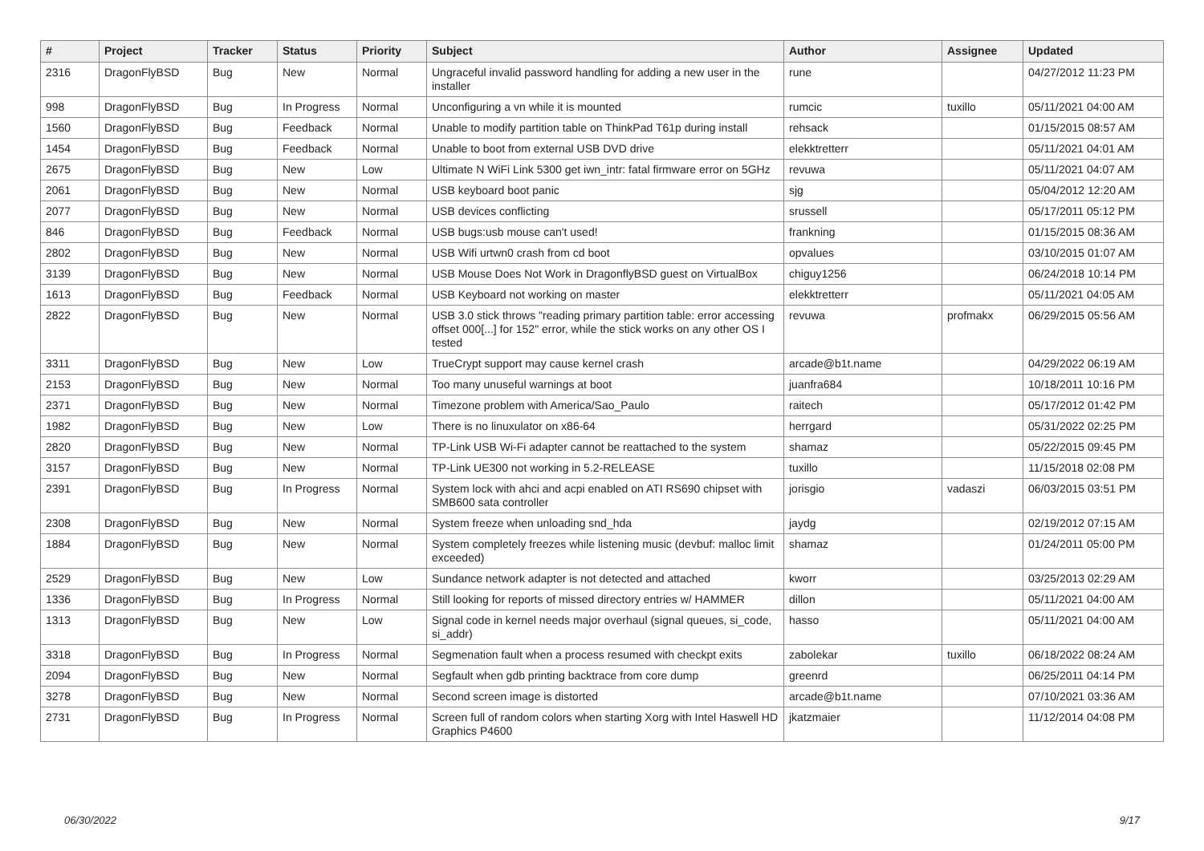| # | Project | Tracker | Status | Priority | Subject | Author | Assignee | Updated |
| --- | --- | --- | --- | --- | --- | --- | --- | --- |
| 2316 | DragonFlyBSD | Bug | New | Normal | Ungraceful invalid password handling for adding a new user in the installer | rune | | 04/27/2012 11:23 PM |
| 998 | DragonFlyBSD | Bug | In Progress | Normal | Unconfiguring a vn while it is mounted | rumcic | tuxillo | 05/11/2021 04:00 AM |
| 1560 | DragonFlyBSD | Bug | Feedback | Normal | Unable to modify partition table on ThinkPad T61p during install | rehsack | | 01/15/2015 08:57 AM |
| 1454 | DragonFlyBSD | Bug | Feedback | Normal | Unable to boot from external USB DVD drive | elekktretterr | | 05/11/2021 04:01 AM |
| 2675 | DragonFlyBSD | Bug | New | Low | Ultimate N WiFi Link 5300 get iwn_intr: fatal firmware error on 5GHz | revuwa | | 05/11/2021 04:07 AM |
| 2061 | DragonFlyBSD | Bug | New | Normal | USB keyboard boot panic | sjg | | 05/04/2012 12:20 AM |
| 2077 | DragonFlyBSD | Bug | New | Normal | USB devices conflicting | srussell | | 05/17/2011 05:12 PM |
| 846 | DragonFlyBSD | Bug | Feedback | Normal | USB bugs:usb mouse can't used! | frankning | | 01/15/2015 08:36 AM |
| 2802 | DragonFlyBSD | Bug | New | Normal | USB Wifi urtwn0 crash from cd boot | opvalues | | 03/10/2015 01:07 AM |
| 3139 | DragonFlyBSD | Bug | New | Normal | USB Mouse Does Not Work in DragonflyBSD guest on VirtualBox | chiguy1256 | | 06/24/2018 10:14 PM |
| 1613 | DragonFlyBSD | Bug | Feedback | Normal | USB Keyboard not working on master | elekktretterr | | 05/11/2021 04:05 AM |
| 2822 | DragonFlyBSD | Bug | New | Normal | USB 3.0 stick throws "reading primary partition table: error accessing offset 000[...] for 152" error, while the stick works on any other OS I tested | revuwa | profmakx | 06/29/2015 05:56 AM |
| 3311 | DragonFlyBSD | Bug | New | Low | TrueCrypt support may cause kernel crash | arcade@b1t.name | | 04/29/2022 06:19 AM |
| 2153 | DragonFlyBSD | Bug | New | Normal | Too many unuseful warnings at boot | juanfra684 | | 10/18/2011 10:16 PM |
| 2371 | DragonFlyBSD | Bug | New | Normal | Timezone problem with America/Sao_Paulo | raitech | | 05/17/2012 01:42 PM |
| 1982 | DragonFlyBSD | Bug | New | Low | There is no linuxulator on x86-64 | herrgard | | 05/31/2022 02:25 PM |
| 2820 | DragonFlyBSD | Bug | New | Normal | TP-Link USB Wi-Fi adapter cannot be reattached to the system | shamaz | | 05/22/2015 09:45 PM |
| 3157 | DragonFlyBSD | Bug | New | Normal | TP-Link UE300 not working in 5.2-RELEASE | tuxillo | | 11/15/2018 02:08 PM |
| 2391 | DragonFlyBSD | Bug | In Progress | Normal | System lock with ahci and acpi enabled on ATI RS690 chipset with SMB600 sata controller | jorisgio | vadaszi | 06/03/2015 03:51 PM |
| 2308 | DragonFlyBSD | Bug | New | Normal | System freeze when unloading snd_hda | jaydg | | 02/19/2012 07:15 AM |
| 1884 | DragonFlyBSD | Bug | New | Normal | System completely freezes while listening music (devbuf: malloc limit exceeded) | shamaz | | 01/24/2011 05:00 PM |
| 2529 | DragonFlyBSD | Bug | New | Low | Sundance network adapter is not detected and attached | kworr | | 03/25/2013 02:29 AM |
| 1336 | DragonFlyBSD | Bug | In Progress | Normal | Still looking for reports of missed directory entries w/ HAMMER | dillon | | 05/11/2021 04:00 AM |
| 1313 | DragonFlyBSD | Bug | New | Low | Signal code in kernel needs major overhaul (signal queues, si_code, si_addr) | hasso | | 05/11/2021 04:00 AM |
| 3318 | DragonFlyBSD | Bug | In Progress | Normal | Segmenation fault when a process resumed with checkpt exits | zabolekar | tuxillo | 06/18/2022 08:24 AM |
| 2094 | DragonFlyBSD | Bug | New | Normal | Segfault when gdb printing backtrace from core dump | greenrd | | 06/25/2011 04:14 PM |
| 3278 | DragonFlyBSD | Bug | New | Normal | Second screen image is distorted | arcade@b1t.name | | 07/10/2021 03:36 AM |
| 2731 | DragonFlyBSD | Bug | In Progress | Normal | Screen full of random colors when starting Xorg with Intel Haswell HD Graphics P4600 | jkatzmaier | | 11/12/2014 04:08 PM |
06/30/2022 9/17